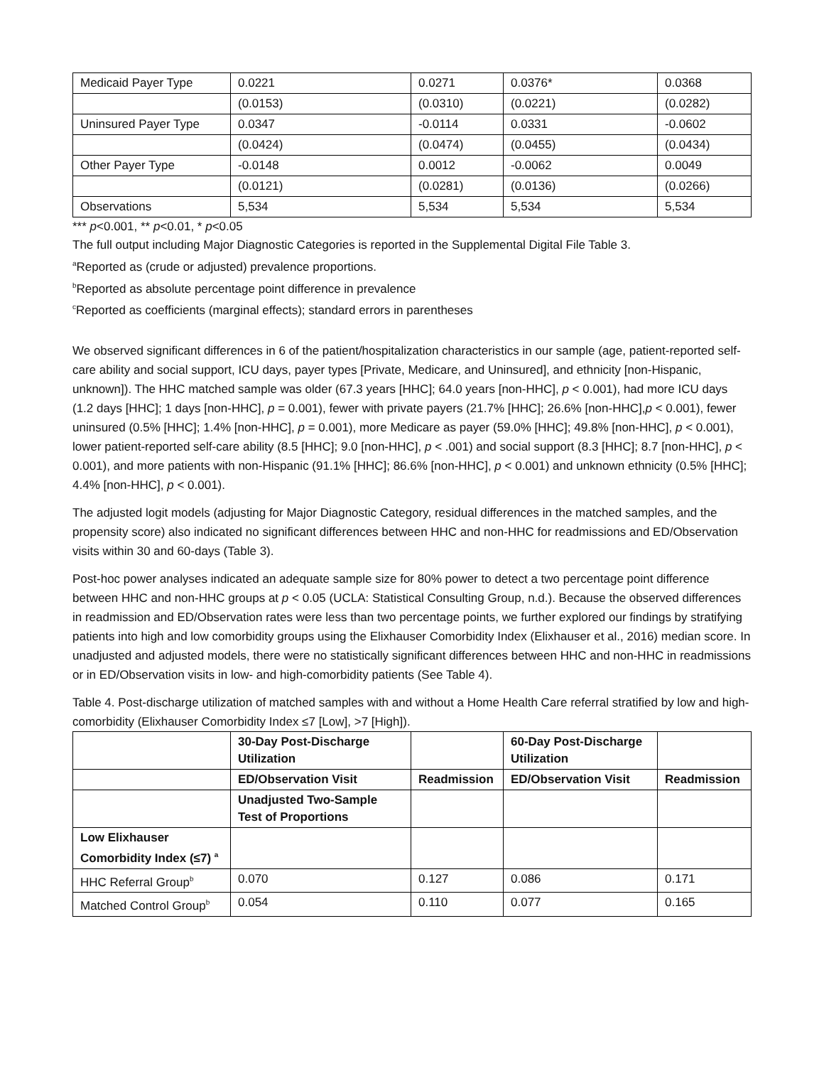| Medicaid Payer Type | 0.0221 | 0.0271 | 0.0376* | 0.0368 |
| | (0.0153) | (0.0310) | (0.0221) | (0.0282) |
| Uninsured Payer Type | 0.0347 | -0.0114 | 0.0331 | -0.0602 |
| | (0.0424) | (0.0474) | (0.0455) | (0.0434) |
| Other Payer Type | -0.0148 | 0.0012 | -0.0062 | 0.0049 |
| | (0.0121) | (0.0281) | (0.0136) | (0.0266) |
| Observations | 5,534 | 5,534 | 5,534 | 5,534 |
*** p<0.001, ** p<0.01, * p<0.05
The full output including Major Diagnostic Categories is reported in the Supplemental Digital File Table 3.
<sup>a</sup> Reported as (crude or adjusted) prevalence proportions.
<sup>b</sup> Reported as absolute percentage point difference in prevalence
<sup>c</sup> Reported as coefficients (marginal effects); standard errors in parentheses
We observed significant differences in 6 of the patient/hospitalization characteristics in our sample (age, patient-reported self-care ability and social support, ICU days, payer types [Private, Medicare, and Uninsured], and ethnicity [non-Hispanic, unknown]). The HHC matched sample was older (67.3 years [HHC]; 64.0 years [non-HHC], p < 0.001), had more ICU days (1.2 days [HHC]; 1 days [non-HHC], p = 0.001), fewer with private payers (21.7% [HHC]; 26.6% [non-HHC],p < 0.001), fewer uninsured (0.5% [HHC]; 1.4% [non-HHC], p = 0.001), more Medicare as payer (59.0% [HHC]; 49.8% [non-HHC], p < 0.001), lower patient-reported self-care ability (8.5 [HHC]; 9.0 [non-HHC], p < .001) and social support (8.3 [HHC]; 8.7 [non-HHC], p < 0.001), and more patients with non-Hispanic (91.1% [HHC]; 86.6% [non-HHC], p < 0.001) and unknown ethnicity (0.5% [HHC]; 4.4% [non-HHC], p < 0.001).
The adjusted logit models (adjusting for Major Diagnostic Category, residual differences in the matched samples, and the propensity score) also indicated no significant differences between HHC and non-HHC for readmissions and ED/Observation visits within 30 and 60-days (Table 3).
Post-hoc power analyses indicated an adequate sample size for 80% power to detect a two percentage point difference between HHC and non-HHC groups at p < 0.05 (UCLA: Statistical Consulting Group, n.d.). Because the observed differences in readmission and ED/Observation rates were less than two percentage points, we further explored our findings by stratifying patients into high and low comorbidity groups using the Elixhauser Comorbidity Index (Elixhauser et al., 2016) median score. In unadjusted and adjusted models, there were no statistically significant differences between HHC and non-HHC in readmissions or in ED/Observation visits in low- and high-comorbidity patients (See Table 4).
Table 4. Post-discharge utilization of matched samples with and without a Home Health Care referral stratified by low and high-comorbidity (Elixhauser Comorbidity Index ≤7 [Low], >7 [High]).
| | 30-Day Post-Discharge Utilization | | 60-Day Post-Discharge Utilization | |
| | ED/Observation Visit | Readmission | ED/Observation Visit | Readmission |
| | Unadjusted Two-Sample Test of Proportions | | | |
| Low Elixhauser Comorbidity Index (≤7) <sup>a</sup> | | | | |
| HHC Referral Group<sup>b</sup> | 0.070 | 0.127 | 0.086 | 0.171 |
| Matched Control Group<sup>b</sup> | 0.054 | 0.110 | 0.077 | 0.165 |